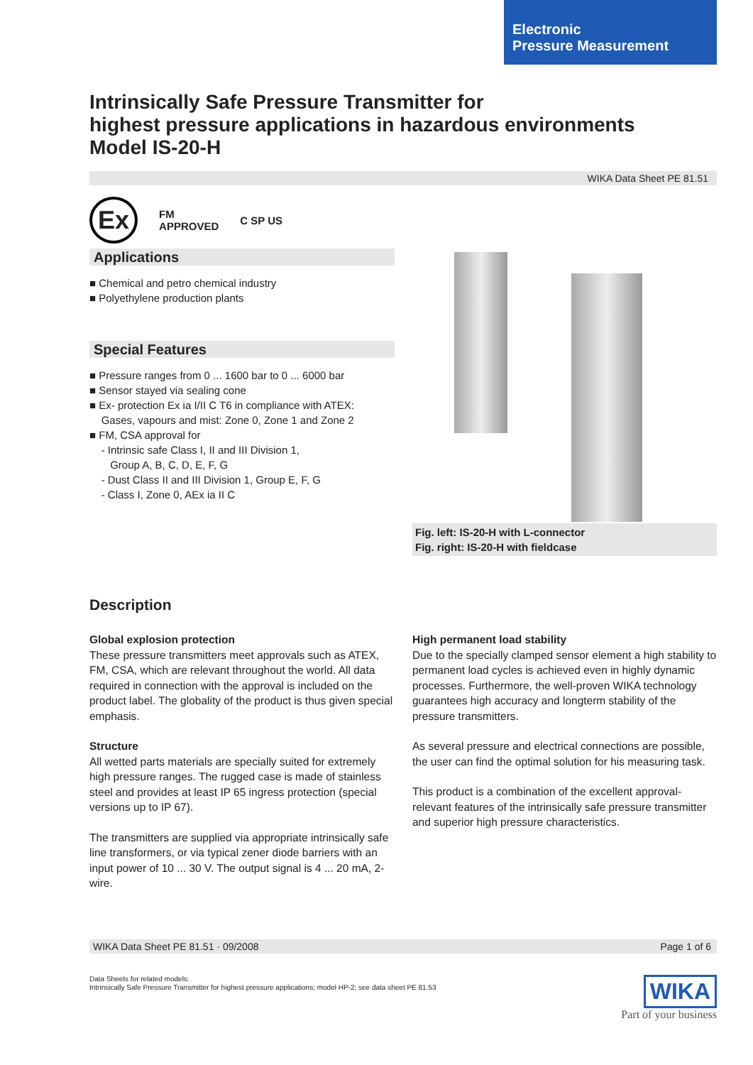Electronic
Pressure Measurement
Intrinsically Safe Pressure Transmitter for
highest pressure applications in hazardous environments
Model IS-20-H
WIKA Data Sheet PE 81.51
Ex FM
APPROVED C SP US
Applications
■ Chemical and petro chemical industry
■ Polyethylene production plants
Special Features
■ Pressure ranges from 0 ... 1600 bar to 0 ... 6000 bar
■ Sensor stayed via sealing cone
■ Ex- protection Ex ia I/II C T6 in compliance with ATEX:
Gases, vapours and mist: Zone 0, Zone 1 and Zone 2
■ FM, CSA approval for
- Intrinsic safe Class I, II and III Division 1,
Group A, B, C, D, E, F, G
- Dust Class II and III Division 1, Group E, F, G
- Class I, Zone 0, AEx ia II C
Fig. left: IS-20-H with L-connector
Fig. right: IS-20-H with fieldcase
Description
Global explosion protection
These pressure transmitters meet approvals such as ATEX, FM, CSA, which are relevant throughout the world. All data required in connection with the approval is included on the product label. The globality of the product is thus given special emphasis.
Structure
All wetted parts materials are specially suited for extremely high pressure ranges. The rugged case is made of stainless steel and provides at least IP 65 ingress protection (special versions up to IP 67).
The transmitters are supplied via appropriate intrinsically safe line transformers, or via typical zener diode barriers with an input power of 10 ... 30 V. The output signal is 4 ... 20 mA, 2-wire.
High permanent load stability
Due to the specially clamped sensor element a high stability to permanent load cycles is achieved even in highly dynamic processes. Furthermore, the well-proven WIKA technology guarantees high accuracy and longterm stability of the pressure transmitters.
As several pressure and electrical connections are possible, the user can find the optimal solution for his measuring task.
This product is a combination of the excellent approval-relevant features of the intrinsically safe pressure transmitter and superior high pressure characteristics.
WIKA Data Sheet PE 81.51 · 09/2008 Page 1 of 6
Data Sheets for related models:
Intrinsically Safe Pressure Transmitter for highest pressure applications; model HP-2; see data sheet PE 81.53
WIKA
Part of your business